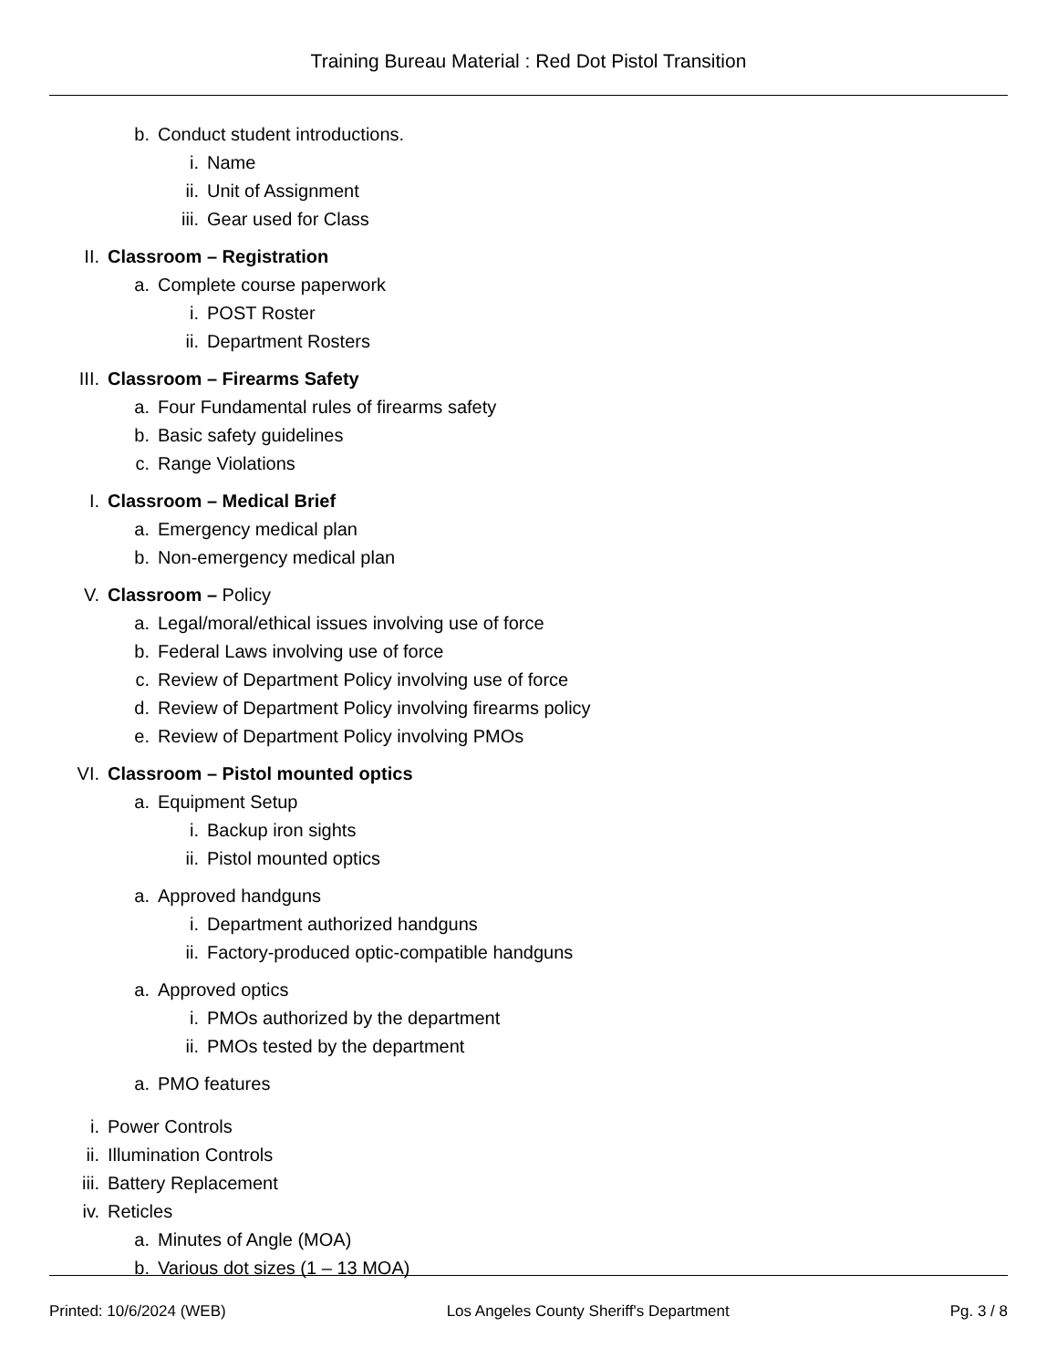Training Bureau Material : Red Dot Pistol Transition
b. Conduct student introductions.
i. Name
ii. Unit of Assignment
iii. Gear used for Class
II. Classroom – Registration
a. Complete course paperwork
i. POST Roster
ii. Department Rosters
III. Classroom – Firearms Safety
a. Four Fundamental rules of firearms safety
b. Basic safety guidelines
c. Range Violations
I. Classroom – Medical Brief
a. Emergency medical plan
b. Non-emergency medical plan
V. Classroom – Policy
a. Legal/moral/ethical issues involving use of force
b. Federal Laws involving use of force
c. Review of Department Policy involving use of force
d. Review of Department Policy involving firearms policy
e. Review of Department Policy involving PMOs
VI. Classroom – Pistol mounted optics
a. Equipment Setup
i. Backup iron sights
ii. Pistol mounted optics
a. Approved handguns
i. Department authorized handguns
ii. Factory-produced optic-compatible handguns
a. Approved optics
i. PMOs authorized by the department
ii. PMOs tested by the department
a. PMO features
i. Power Controls
ii. Illumination Controls
iii. Battery Replacement
iv. Reticles
a. Minutes of Angle (MOA)
b. Various dot sizes (1 – 13 MOA)
Printed: 10/6/2024 (WEB) Los Angeles County Sheriff's Department Pg. 3 / 8